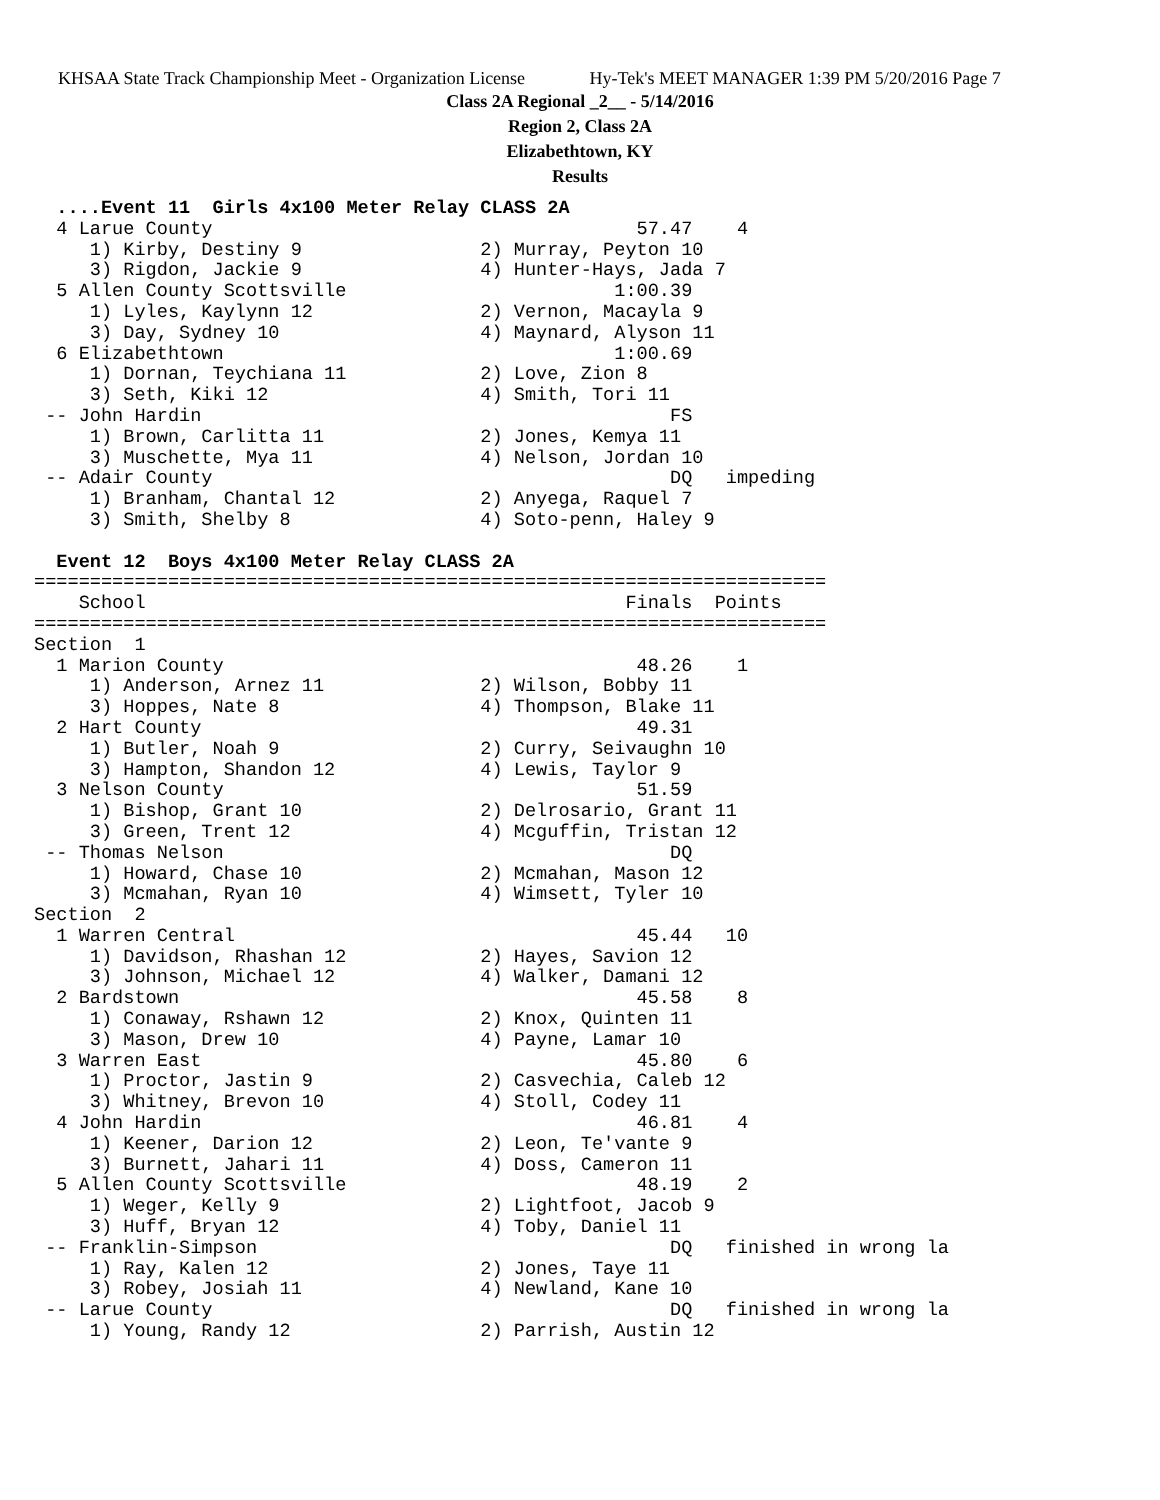KHSAA State Track Championship Meet - Organization License Hy-Tek's MEET MANAGER 1:39 PM 5/20/2016 Page 7
Class 2A Regional _2__ - 5/14/2016
Region 2, Class 2A
Elizabethtown, KY
Results
  ....Event 11  Girls 4x100 Meter Relay CLASS 2A
  4 Larue County                                      57.47    4
     1) Kirby, Destiny 9                2) Murray, Peyton 10
     3) Rigdon, Jackie 9                4) Hunter-Hays, Jada 7
  5 Allen County Scottsville                        1:00.39
     1) Lyles, Kaylynn 12               2) Vernon, Macayla 9
     3) Day, Sydney 10                  4) Maynard, Alyson 11
  6 Elizabethtown                                   1:00.69
     1) Dornan, Teychiana 11            2) Love, Zion 8
     3) Seth, Kiki 12                   4) Smith, Tori 11
 -- John Hardin                                          FS
     1) Brown, Carlitta 11              2) Jones, Kemya 11
     3) Muschette, Mya 11               4) Nelson, Jordan 10
 -- Adair County                                         DQ   impeding
     1) Branham, Chantal 12             2) Anyega, Raquel 7
     3) Smith, Shelby 8                 4) Soto-penn, Haley 9

  Event 12  Boys 4x100 Meter Relay CLASS 2A
=======================================================================
    School                                           Finals  Points
=======================================================================
Section  1
  1 Marion County                                     48.26    1
     1) Anderson, Arnez 11              2) Wilson, Bobby 11
     3) Hoppes, Nate 8                  4) Thompson, Blake 11
  2 Hart County                                       49.31
     1) Butler, Noah 9                  2) Curry, Seivaughn 10
     3) Hampton, Shandon 12             4) Lewis, Taylor 9
  3 Nelson County                                     51.59
     1) Bishop, Grant 10                2) Delrosario, Grant 11
     3) Green, Trent 12                 4) Mcguffin, Tristan 12
 -- Thomas Nelson                                        DQ
     1) Howard, Chase 10                2) Mcmahan, Mason 12
     3) Mcmahan, Ryan 10                4) Wimsett, Tyler 10
Section  2
  1 Warren Central                                    45.44   10
     1) Davidson, Rhashan 12            2) Hayes, Savion 12
     3) Johnson, Michael 12             4) Walker, Damani 12
  2 Bardstown                                         45.58    8
     1) Conaway, Rshawn 12              2) Knox, Quinten 11
     3) Mason, Drew 10                  4) Payne, Lamar 10
  3 Warren East                                       45.80    6
     1) Proctor, Jastin 9               2) Casvechia, Caleb 12
     3) Whitney, Brevon 10              4) Stoll, Codey 11
  4 John Hardin                                       46.81    4
     1) Keener, Darion 12               2) Leon, Te'vante 9
     3) Burnett, Jahari 11              4) Doss, Cameron 11
  5 Allen County Scottsville                          48.19    2
     1) Weger, Kelly 9                  2) Lightfoot, Jacob 9
     3) Huff, Bryan 12                  4) Toby, Daniel 11
 -- Franklin-Simpson                                     DQ   finished in wrong la
     1) Ray, Kalen 12                   2) Jones, Taye 11
     3) Robey, Josiah 11                4) Newland, Kane 10
 -- Larue County                                         DQ   finished in wrong la
     1) Young, Randy 12                 2) Parrish, Austin 12